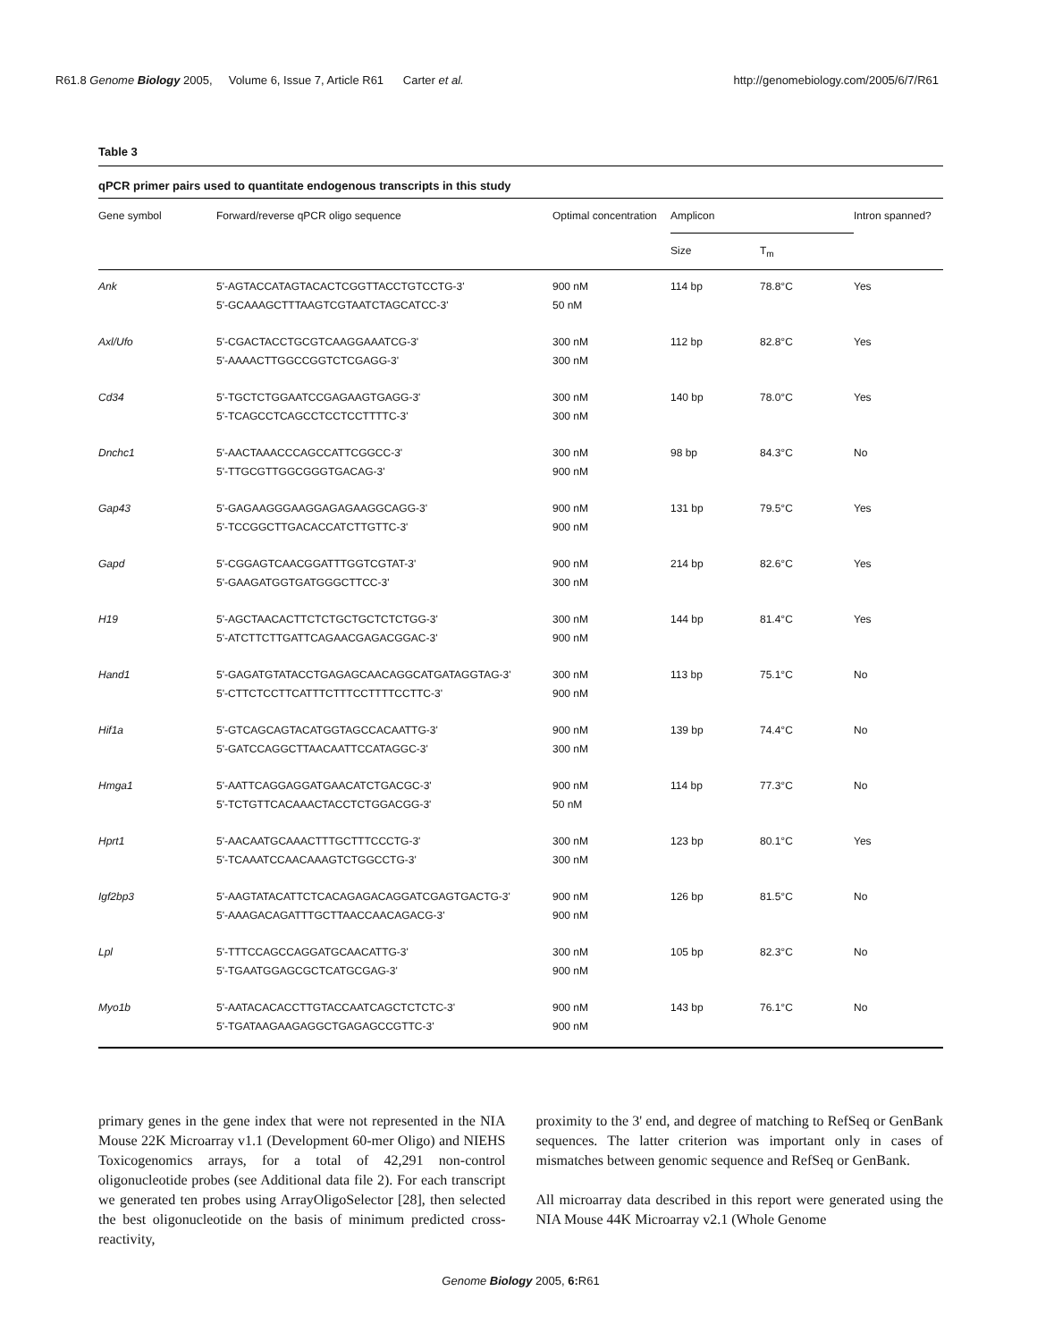R61.8 Genome Biology 2005, Volume 6, Issue 7, Article R61 Carter et al. http://genomebiology.com/2005/6/7/R61
Table 3
qPCR primer pairs used to quantitate endogenous transcripts in this study
| Gene symbol | Forward/reverse qPCR oligo sequence | Optimal concentration | Amplicon | | Intron spanned? |
| --- | --- | --- | --- | --- | --- |
| | | | Size | T<sub>m</sub> | |
| Ank | 5'-AGTACCATAGTACACTCGGTTACCTGTCCTG-3' 5'-GCAAAGCTTTAAGTCGTAATCTAGCATCC-3' | 900 nM 50 nM | 114 bp | 78.8°C | Yes |
| Axl/Ufo | 5'-CGACTACCTGCGTCAAGGAAATCG-3' 5'-AAAACTTGGCCGGTCTCGAGG-3' | 300 nM 300 nM | 112 bp | 82.8°C | Yes |
| Cd34 | 5'-TGCTCTGGAATCCGAGAAGTGAGG-3' 5'-TCAGCCTCAGCCTCCTCCTTTTC-3' | 300 nM 300 nM | 140 bp | 78.0°C | Yes |
| Dnchc1 | 5'-AACTAAACCCAGCCATTCGGCC-3' 5'-TTGCGTTGGCGGGTGACAG-3' | 300 nM 900 nM | 98 bp | 84.3°C | No |
| Gap43 | 5'-GAGAAGGGAAGGAGAGAAGGCAGG-3' 5'-TCCGGCTTGACACCATCTTGTTC-3' | 900 nM 900 nM | 131 bp | 79.5°C | Yes |
| Gapd | 5'-CGGAGTCAACGGATTTGGTCGTAT-3' 5'-GAAGATGGTGATGGGCTTCC-3' | 900 nM 300 nM | 214 bp | 82.6°C | Yes |
| H19 | 5'-AGCTAACACTTCTCTGCTGCTCTCTGG-3' 5'-ATCTTCTTGATTCAGAACGAGACGGAC-3' | 300 nM 900 nM | 144 bp | 81.4°C | Yes |
| Hand1 | 5'-GAGATGTATACCTGAGAGCAACAGGCATGATAGGTAG-3' 5'-CTTCTCCTTCATTTCTTTCCTTTTCCTTC-3' | 300 nM 900 nM | 113 bp | 75.1°C | No |
| Hif1a | 5'-GTCAGCAGTACATGGTAGCCACAATTG-3' 5'-GATCCAGGCTTAACAATTCCATAGGC-3' | 900 nM 300 nM | 139 bp | 74.4°C | No |
| Hmga1 | 5'-AATTCAGGAGGATGAACATCTGACGC-3' 5'-TCTGTTCACAAACTACCTCTGGACGG-3' | 900 nM 50 nM | 114 bp | 77.3°C | No |
| Hprt1 | 5'-AACAATGCAAACTTTGCTTTCCCTG-3' 5'-TCAAATCCAACAAAGTCTGGCCTG-3' | 300 nM 300 nM | 123 bp | 80.1°C | Yes |
| Igf2bp3 | 5'-AAGTATACATTCTCACAGAGACAGGATCGAGTGACTG-3' 5'-AAAGACAGATTTGCTTAACCAACAGACG-3' | 900 nM 900 nM | 126 bp | 81.5°C | No |
| Lpl | 5'-TTTCCAGCCAGGATGCAACATTG-3' 5'-TGAATGGAGCGCTCATGCGAG-3' | 300 nM 900 nM | 105 bp | 82.3°C | No |
| Myo1b | 5'-AATACACACCTTGTACCAATCAGCTCTCTC-3' 5'-TGATAAGAAGAGGCTGAGAGCCGTTC-3' | 900 nM 900 nM | 143 bp | 76.1°C | No |
primary genes in the gene index that were not represented in the NIA Mouse 22K Microarray v1.1 (Development 60-mer Oligo) and NIEHS Toxicogenomics arrays, for a total of 42,291 non-control oligonucleotide probes (see Additional data file 2). For each transcript we generated ten probes using ArrayOligoSelector [28], then selected the best oligonucleotide on the basis of minimum predicted cross-reactivity,
proximity to the 3' end, and degree of matching to RefSeq or GenBank sequences. The latter criterion was important only in cases of mismatches between genomic sequence and RefSeq or GenBank.
All microarray data described in this report were generated using the NIA Mouse 44K Microarray v2.1 (Whole Genome
Genome Biology 2005, 6: R61